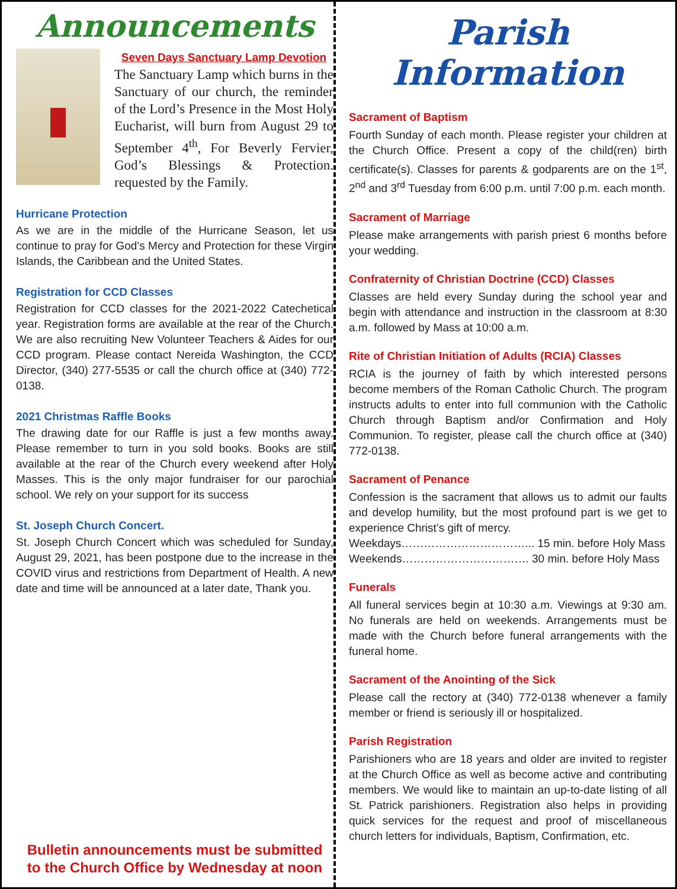Announcements
Seven Days Sanctuary Lamp Devotion
The Sanctuary Lamp which burns in the Sanctuary of our church, the reminder of the Lord’s Presence in the Most Holy Eucharist, will burn from August 29 to September 4<sup>th</sup>, For Beverly Fervier, God’s Blessings & Protection. requested by the Family.
Hurricane Protection
As we are in the middle of the Hurricane Season, let us continue to pray for God’s Mercy and Protection for these Virgin Islands, the Caribbean and the United States.
Registration for CCD Classes
Registration for CCD classes for the 2021-2022 Catechetical year. Registration forms are available at the rear of the Church. We are also recruiting New Volunteer Teachers & Aides for our CCD program. Please contact Nereida Washington, the CCD Director, (340) 277-5535 or call the church office at (340) 772-0138.
2021 Christmas Raffle Books
The drawing date for our Raffle is just a few months away. Please remember to turn in you sold books. Books are still available at the rear of the Church every weekend after Holy Masses. This is the only major fundraiser for our parochial school. We rely on your support for its success
St. Joseph Church Concert.
St. Joseph Church Concert which was scheduled for Sunday, August 29, 2021, has been postpone due to the increase in the COVID virus and restrictions from Department of Health. A new date and time will be announced at a later date, Thank you.
Bulletin announcements must be submitted
to the Church Office by Wednesday at noon
Parish Information
Sacrament of Baptism
Fourth Sunday of each month. Please register your children at the Church Office. Present a copy of the child(ren) birth certificate(s). Classes for parents & godparents are on the 1<sup>st</sup>, 2<sup>nd</sup> and 3<sup>rd</sup> Tuesday from 6:00 p.m. until 7:00 p.m. each month.
Sacrament of Marriage
Please make arrangements with parish priest 6 months before your wedding.
Confraternity of Christian Doctrine (CCD) Classes
Classes are held every Sunday during the school year and begin with attendance and instruction in the classroom at 8:30 a.m. followed by Mass at 10:00 a.m.
Rite of Christian Initiation of Adults (RCIA) Classes
RCIA is the journey of faith by which interested persons become members of the Roman Catholic Church. The program instructs adults to enter into full communion with the Catholic Church through Baptism and/or Confirmation and Holy Communion. To register, please call the church office at (340) 772-0138.
Sacrament of Penance
Confession is the sacrament that allows us to admit our faults and develop humility, but the most profound part is we get to experience Christ’s gift of mercy.
Weekdays……………………………... 15 min. before Holy Mass
Weekends……………………………. 30 min. before Holy Mass
Funerals
All funeral services begin at 10:30 a.m. Viewings at 9:30 am. No funerals are held on weekends. Arrangements must be made with the Church before funeral arrangements with the funeral home.
Sacrament of the Anointing of the Sick
Please call the rectory at (340) 772-0138 whenever a family member or friend is seriously ill or hospitalized.
Parish Registration
Parishioners who are 18 years and older are invited to register at the Church Office as well as become active and contributing members. We would like to maintain an up-to-date listing of all St. Patrick parishioners. Registration also helps in providing quick services for the request and proof of miscellaneous church letters for individuals, Baptism, Confirmation, etc.